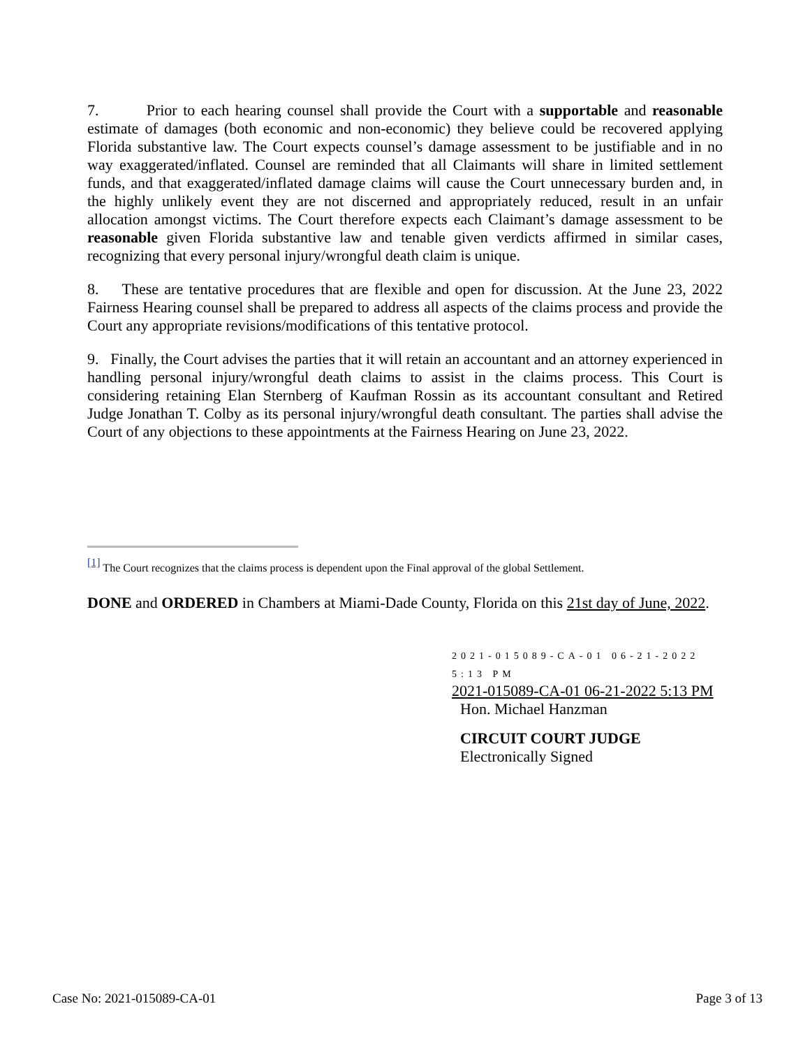7. Prior to each hearing counsel shall provide the Court with a supportable and reasonable estimate of damages (both economic and non-economic) they believe could be recovered applying Florida substantive law. The Court expects counsel’s damage assessment to be justifiable and in no way exaggerated/inflated. Counsel are reminded that all Claimants will share in limited settlement funds, and that exaggerated/inflated damage claims will cause the Court unnecessary burden and, in the highly unlikely event they are not discerned and appropriately reduced, result in an unfair allocation amongst victims. The Court therefore expects each Claimant’s damage assessment to be reasonable given Florida substantive law and tenable given verdicts affirmed in similar cases, recognizing that every personal injury/wrongful death claim is unique.
8. These are tentative procedures that are flexible and open for discussion. At the June 23, 2022 Fairness Hearing counsel shall be prepared to address all aspects of the claims process and provide the Court any appropriate revisions/modifications of this tentative protocol.
9. Finally, the Court advises the parties that it will retain an accountant and an attorney experienced in handling personal injury/wrongful death claims to assist in the claims process. This Court is considering retaining Elan Sternberg of Kaufman Rossin as its accountant consultant and Retired Judge Jonathan T. Colby as its personal injury/wrongful death consultant. The parties shall advise the Court of any objections to these appointments at the Fairness Hearing on June 23, 2022.
[1] The Court recognizes that the claims process is dependent upon the Final approval of the global Settlement.
DONE and ORDERED in Chambers at Miami-Dade County, Florida on this 21st day of June, 2022.
2021-015089-CA-01 06-21-2022 5:13 PM
2021-015089-CA-01 06-21-2022 5:13 PM
Hon. Michael Hanzman
CIRCUIT COURT JUDGE
Electronically Signed
Case No: 2021-015089-CA-01 Page 3 of 13